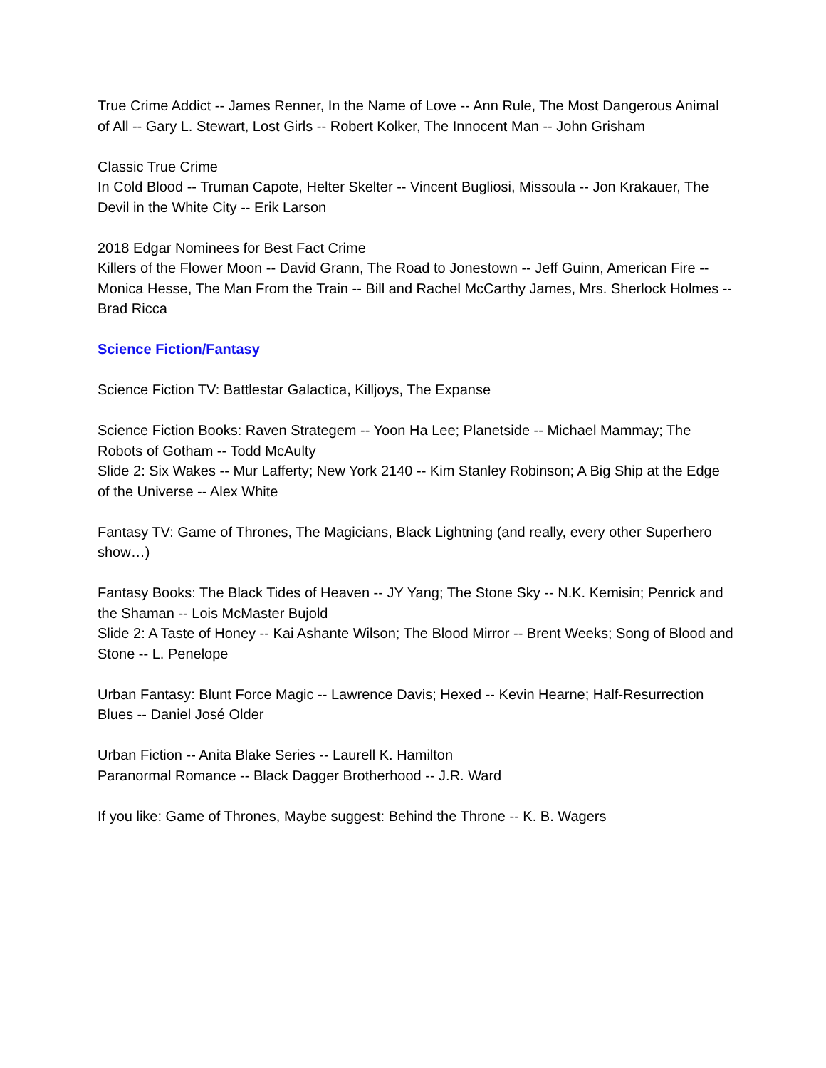True Crime Addict -- James Renner, In the Name of Love -- Ann Rule, The Most Dangerous Animal of All -- Gary L. Stewart, Lost Girls -- Robert Kolker, The Innocent Man -- John Grisham
Classic True Crime
In Cold Blood -- Truman Capote, Helter Skelter -- Vincent Bugliosi, Missoula -- Jon Krakauer, The Devil in the White City -- Erik Larson
2018 Edgar Nominees for Best Fact Crime
Killers of the Flower Moon -- David Grann, The Road to Jonestown -- Jeff Guinn, American Fire -- Monica Hesse, The Man From the Train -- Bill and Rachel McCarthy James, Mrs. Sherlock Holmes -- Brad Ricca
Science Fiction/Fantasy
Science Fiction TV: Battlestar Galactica, Killjoys, The Expanse
Science Fiction Books: Raven Strategem -- Yoon Ha Lee; Planetside -- Michael Mammay; The Robots of Gotham -- Todd McAulty
Slide 2: Six Wakes -- Mur Lafferty; New York 2140 -- Kim Stanley Robinson; A Big Ship at the Edge of the Universe -- Alex White
Fantasy TV: Game of Thrones, The Magicians, Black Lightning (and really, every other Superhero show…)
Fantasy Books: The Black Tides of Heaven -- JY Yang; The Stone Sky -- N.K. Kemisin; Penrick and the Shaman -- Lois McMaster Bujold
Slide 2: A Taste of Honey -- Kai Ashante Wilson; The Blood Mirror -- Brent Weeks; Song of Blood and Stone -- L. Penelope
Urban Fantasy: Blunt Force Magic -- Lawrence Davis; Hexed -- Kevin Hearne; Half-Resurrection Blues -- Daniel José Older
Urban Fiction -- Anita Blake Series -- Laurell K. Hamilton
Paranormal Romance -- Black Dagger Brotherhood -- J.R. Ward
If you like: Game of Thrones, Maybe suggest: Behind the Throne -- K. B. Wagers